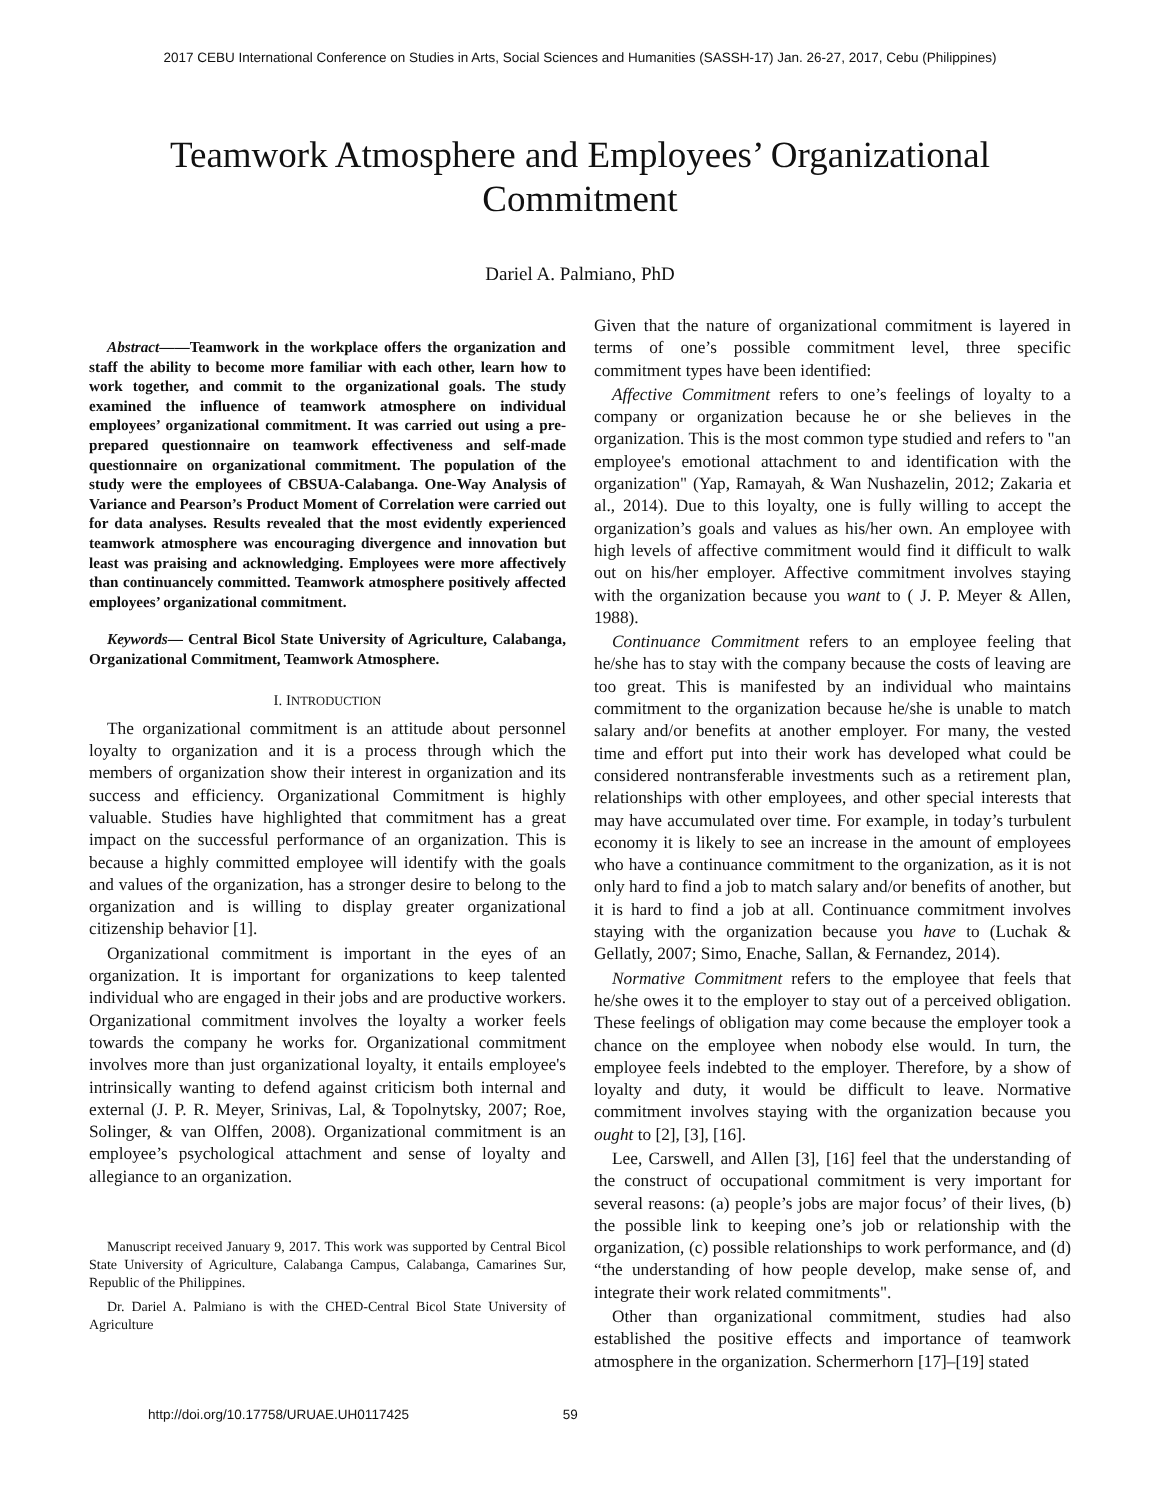2017 CEBU International Conference on Studies in Arts, Social Sciences and Humanities (SASSH-17) Jan. 26-27, 2017, Cebu (Philippines)
Teamwork Atmosphere and Employees’ Organizational Commitment
Dariel A. Palmiano, PhD
Abstract——Teamwork in the workplace offers the organization and staff the ability to become more familiar with each other, learn how to work together, and commit to the organizational goals. The study examined the influence of teamwork atmosphere on individual employees’ organizational commitment. It was carried out using a pre-prepared questionnaire on teamwork effectiveness and self-made questionnaire on organizational commitment. The population of the study were the employees of CBSUA-Calabanga. One-Way Analysis of Variance and Pearson’s Product Moment of Correlation were carried out for data analyses. Results revealed that the most evidently experienced teamwork atmosphere was encouraging divergence and innovation but least was praising and acknowledging. Employees were more affectively than continuancely committed. Teamwork atmosphere positively affected employees’ organizational commitment.
Keywords— Central Bicol State University of Agriculture, Calabanga, Organizational Commitment, Teamwork Atmosphere.
I. INTRODUCTION
The organizational commitment is an attitude about personnel loyalty to organization and it is a process through which the members of organization show their interest in organization and its success and efficiency. Organizational Commitment is highly valuable. Studies have highlighted that commitment has a great impact on the successful performance of an organization. This is because a highly committed employee will identify with the goals and values of the organization, has a stronger desire to belong to the organization and is willing to display greater organizational citizenship behavior [1].
Organizational commitment is important in the eyes of an organization. It is important for organizations to keep talented individual who are engaged in their jobs and are productive workers. Organizational commitment involves the loyalty a worker feels towards the company he works for. Organizational commitment involves more than just organizational loyalty, it entails employee's intrinsically wanting to defend against criticism both internal and external (J. P. R. Meyer, Srinivas, Lal, & Topolnytsky, 2007; Roe, Solinger, & van Olffen, 2008). Organizational commitment is an employee’s psychological attachment and sense of loyalty and allegiance to an organization.
Manuscript received January 9, 2017. This work was supported by Central Bicol State University of Agriculture, Calabanga Campus, Calabanga, Camarines Sur, Republic of the Philippines.
Dr. Dariel A. Palmiano is with the CHED-Central Bicol State University of Agriculture
Given that the nature of organizational commitment is layered in terms of one’s possible commitment level, three specific commitment types have been identified:
Affective Commitment refers to one’s feelings of loyalty to a company or organization because he or she believes in the organization. This is the most common type studied and refers to "an employee's emotional attachment to and identification with the organization" (Yap, Ramayah, & Wan Nushazelin, 2012; Zakaria et al., 2014). Due to this loyalty, one is fully willing to accept the organization’s goals and values as his/her own. An employee with high levels of affective commitment would find it difficult to walk out on his/her employer. Affective commitment involves staying with the organization because you want to ( J. P. Meyer & Allen, 1988).
Continuance Commitment refers to an employee feeling that he/she has to stay with the company because the costs of leaving are too great. This is manifested by an individual who maintains commitment to the organization because he/she is unable to match salary and/or benefits at another employer. For many, the vested time and effort put into their work has developed what could be considered nontransferable investments such as a retirement plan, relationships with other employees, and other special interests that may have accumulated over time. For example, in today’s turbulent economy it is likely to see an increase in the amount of employees who have a continuance commitment to the organization, as it is not only hard to find a job to match salary and/or benefits of another, but it is hard to find a job at all. Continuance commitment involves staying with the organization because you have to (Luchak & Gellatly, 2007; Simo, Enache, Sallan, & Fernandez, 2014).
Normative Commitment refers to the employee that feels that he/she owes it to the employer to stay out of a perceived obligation. These feelings of obligation may come because the employer took a chance on the employee when nobody else would. In turn, the employee feels indebted to the employer. Therefore, by a show of loyalty and duty, it would be difficult to leave. Normative commitment involves staying with the organization because you ought to [2], [3], [16].
Lee, Carswell, and Allen [3], [16] feel that the understanding of the construct of occupational commitment is very important for several reasons: (a) people’s jobs are major focus’ of their lives, (b) the possible link to keeping one’s job or relationship with the organization, (c) possible relationships to work performance, and (d) “the understanding of how people develop, make sense of, and integrate their work related commitments".
Other than organizational commitment, studies had also established the positive effects and importance of teamwork atmosphere in the organization. Schermerhorn [17]–[19] stated
http://doi.org/10.17758/URUAE.UH0117425 59